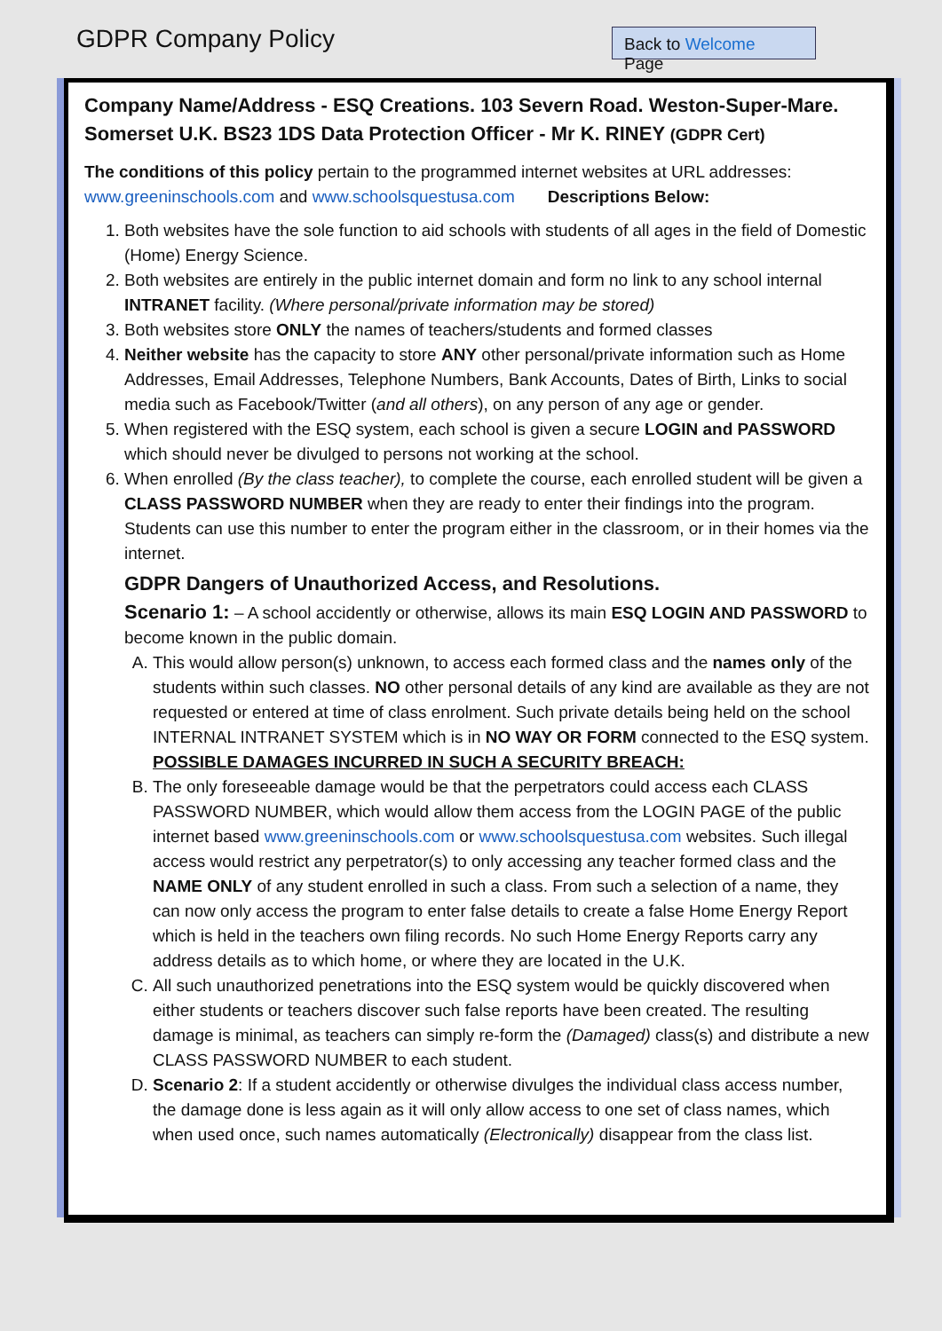GDPR Company Policy
Back to Welcome Page
Company Name/Address - ESQ Creations. 103 Severn Road. Weston-Super-Mare. Somerset U.K. BS23 1DS Data Protection Officer - Mr K. RINEY (GDPR Cert)
The conditions of this policy pertain to the programmed internet websites at URL addresses: www.greeninschools.com and www.schoolsquestusa.com Descriptions Below:
1. Both websites have the sole function to aid schools with students of all ages in the field of Domestic (Home) Energy Science.
2. Both websites are entirely in the public internet domain and form no link to any school internal INTRANET facility. (Where personal/private information may be stored)
3. Both websites store ONLY the names of teachers/students and formed classes
4. Neither website has the capacity to store ANY other personal/private information such as Home Addresses, Email Addresses, Telephone Numbers, Bank Accounts, Dates of Birth, Links to social media such as Facebook/Twitter (and all others), on any person of any age or gender.
5. When registered with the ESQ system, each school is given a secure LOGIN and PASSWORD which should never be divulged to persons not working at the school.
6. When enrolled (By the class teacher), to complete the course, each enrolled student will be given a CLASS PASSWORD NUMBER when they are ready to enter their findings into the program. Students can use this number to enter the program either in the classroom, or in their homes via the internet.
GDPR Dangers of Unauthorized Access, and Resolutions.
Scenario 1: – A school accidently or otherwise, allows its main ESQ LOGIN AND PASSWORD to become known in the public domain.
A. This would allow person(s) unknown, to access each formed class and the names only of the students within such classes. NO other personal details of any kind are available as they are not requested or entered at time of class enrolment. Such private details being held on the school INTERNAL INTRANET SYSTEM which is in NO WAY OR FORM connected to the ESQ system.
POSSIBLE DAMAGES INCURRED IN SUCH A SECURITY BREACH:
B. The only foreseeable damage would be that the perpetrators could access each CLASS PASSWORD NUMBER, which would allow them access from the LOGIN PAGE of the public internet based www.greeninschools.com or www.schoolsquestusa.com websites. Such illegal access would restrict any perpetrator(s) to only accessing any teacher formed class and the NAME ONLY of any student enrolled in such a class. From such a selection of a name, they can now only access the program to enter false details to create a false Home Energy Report which is held in the teachers own filing records. No such Home Energy Reports carry any address details as to which home, or where they are located in the U.K.
C. All such unauthorized penetrations into the ESQ system would be quickly discovered when either students or teachers discover such false reports have been created. The resulting damage is minimal, as teachers can simply re-form the (Damaged) class(s) and distribute a new CLASS PASSWORD NUMBER to each student.
D. Scenario 2: If a student accidently or otherwise divulges the individual class access number, the damage done is less again as it will only allow access to one set of class names, which when used once, such names automatically (Electronically) disappear from the class list.